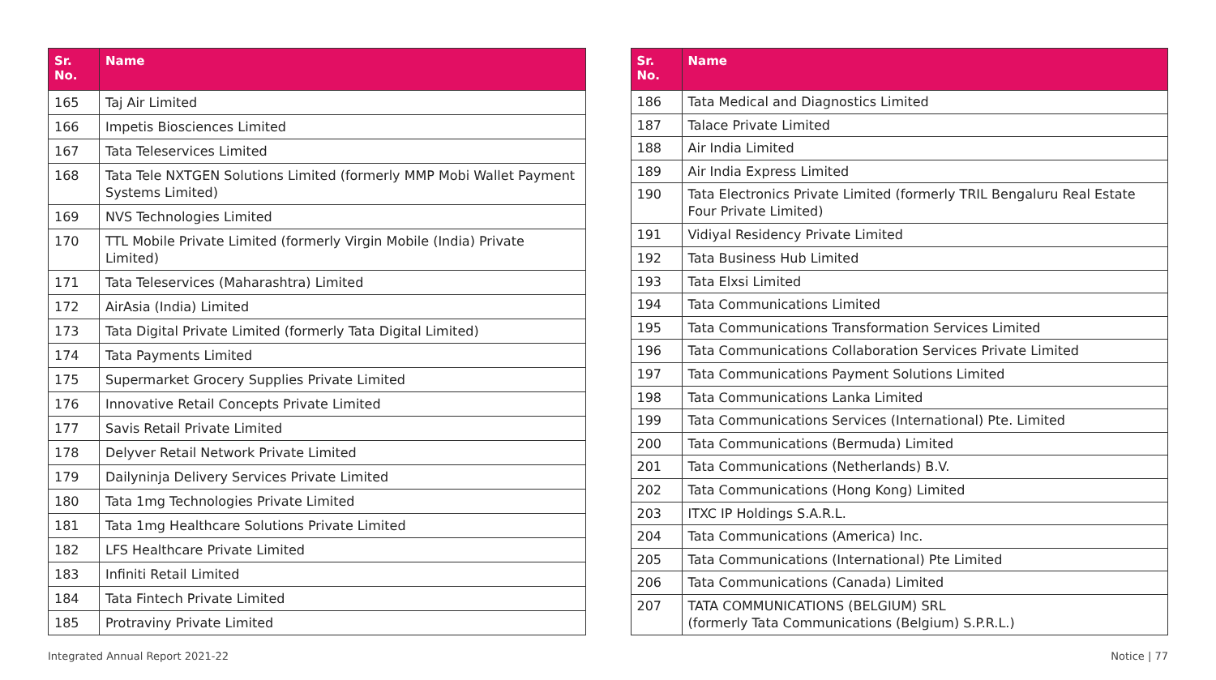| Sr. No. | Name |
| --- | --- |
| 165 | Taj Air Limited |
| 166 | Impetis Biosciences Limited |
| 167 | Tata Teleservices Limited |
| 168 | Tata Tele NXTGEN Solutions Limited (formerly MMP Mobi Wallet Payment Systems Limited) |
| 169 | NVS Technologies Limited |
| 170 | TTL Mobile Private Limited (formerly Virgin Mobile (India) Private Limited) |
| 171 | Tata Teleservices (Maharashtra) Limited |
| 172 | AirAsia (India) Limited |
| 173 | Tata Digital Private Limited (formerly Tata Digital Limited) |
| 174 | Tata Payments Limited |
| 175 | Supermarket Grocery Supplies Private Limited |
| 176 | Innovative Retail Concepts Private Limited |
| 177 | Savis Retail Private Limited |
| 178 | Delyver Retail Network Private Limited |
| 179 | Dailyninja Delivery Services Private Limited |
| 180 | Tata 1mg Technologies Private Limited |
| 181 | Tata 1mg Healthcare Solutions Private Limited |
| 182 | LFS Healthcare Private Limited |
| 183 | Infiniti Retail Limited |
| 184 | Tata Fintech Private Limited |
| 185 | Protraviny Private Limited |
| Sr. No. | Name |
| --- | --- |
| 186 | Tata Medical and Diagnostics Limited |
| 187 | Talace Private Limited |
| 188 | Air India Limited |
| 189 | Air India Express Limited |
| 190 | Tata Electronics Private Limited (formerly TRIL Bengaluru Real Estate Four Private Limited) |
| 191 | Vidiyal Residency Private Limited |
| 192 | Tata Business Hub Limited |
| 193 | Tata Elxsi Limited |
| 194 | Tata Communications Limited |
| 195 | Tata Communications Transformation Services Limited |
| 196 | Tata Communications Collaboration Services Private Limited |
| 197 | Tata Communications Payment Solutions Limited |
| 198 | Tata Communications Lanka Limited |
| 199 | Tata Communications Services (International) Pte. Limited |
| 200 | Tata Communications (Bermuda) Limited |
| 201 | Tata Communications (Netherlands) B.V. |
| 202 | Tata Communications (Hong Kong) Limited |
| 203 | ITXC IP Holdings S.A.R.L. |
| 204 | Tata Communications (America) Inc. |
| 205 | Tata Communications (International) Pte Limited |
| 206 | Tata Communications (Canada) Limited |
| 207 | TATA COMMUNICATIONS (BELGIUM) SRL (formerly Tata Communications (Belgium) S.P.R.L.) |
Integrated Annual Report 2021-22 Notice | 77